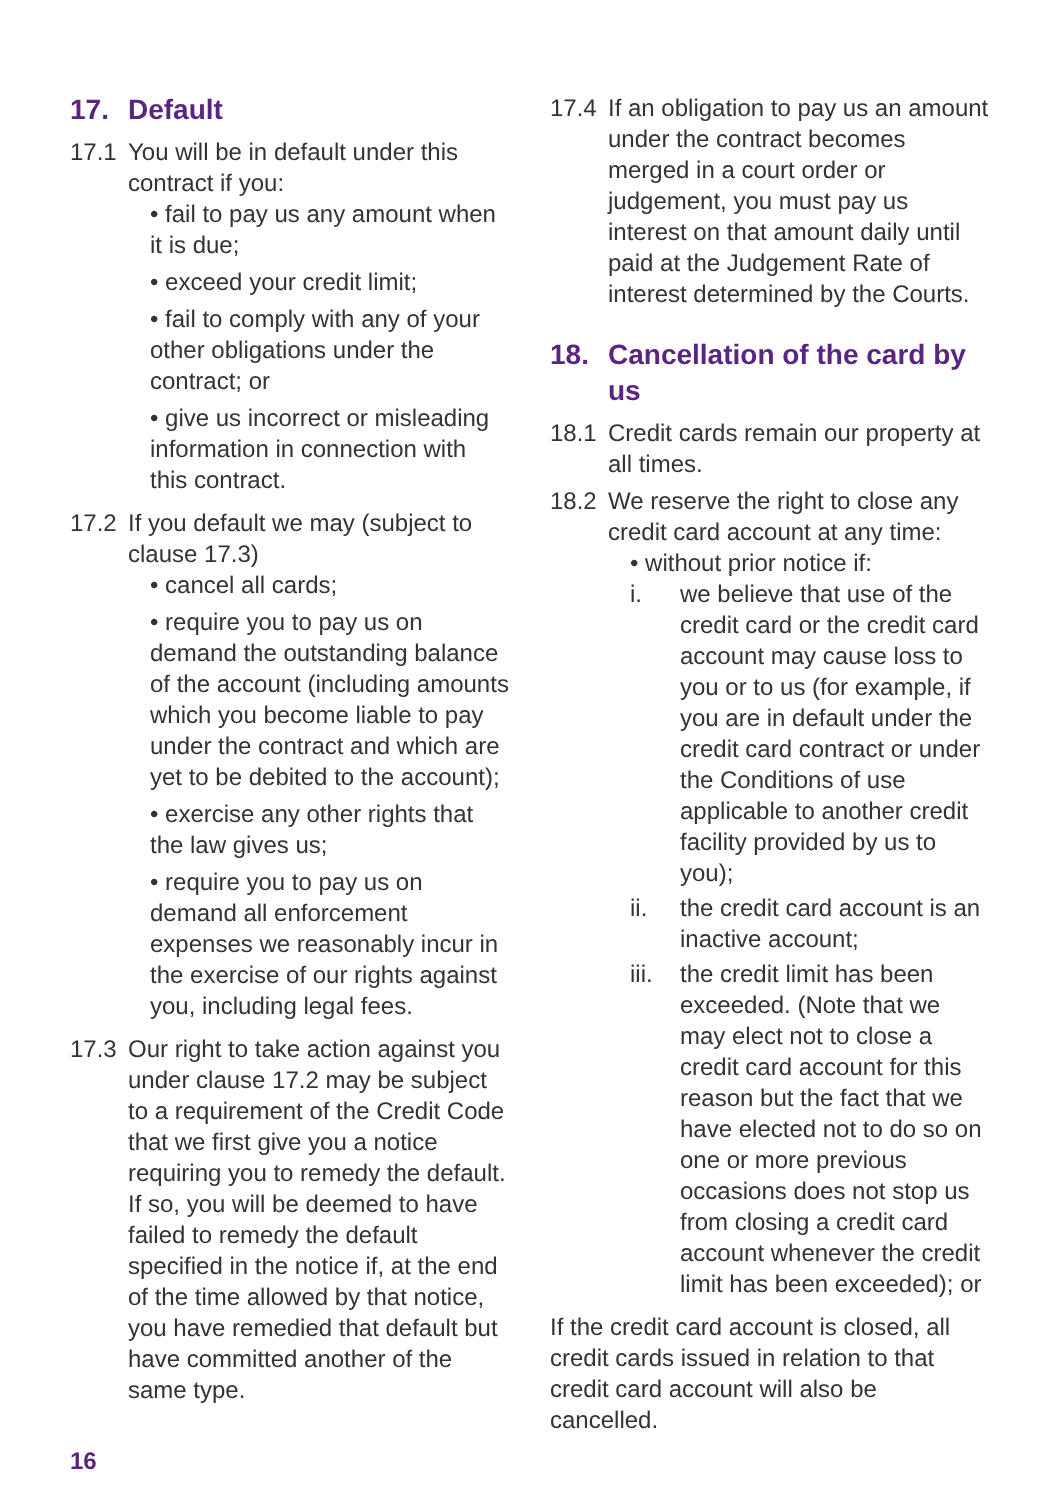17. Default
17.1 You will be in default under this contract if you:
• fail to pay us any amount when it is due;
• exceed your credit limit;
• fail to comply with any of your other obligations under the contract; or
• give us incorrect or misleading information in connection with this contract.
17.2 If you default we may (subject to clause 17.3)
• cancel all cards;
• require you to pay us on demand the outstanding balance of the account (including amounts which you become liable to pay under the contract and which are yet to be debited to the account);
• exercise any other rights that the law gives us;
• require you to pay us on demand all enforcement expenses we reasonably incur in the exercise of our rights against you, including legal fees.
17.3 Our right to take action against you under clause 17.2 may be subject to a requirement of the Credit Code that we first give you a notice requiring you to remedy the default. If so, you will be deemed to have failed to remedy the default specified in the notice if, at the end of the time allowed by that notice, you have remedied that default but have committed another of the same type.
17.4 If an obligation to pay us an amount under the contract becomes merged in a court order or judgement, you must pay us interest on that amount daily until paid at the Judgement Rate of interest determined by the Courts.
18. Cancellation of the card by us
18.1 Credit cards remain our property at all times.
18.2 We reserve the right to close any credit card account at any time:
• without prior notice if:
i. we believe that use of the credit card or the credit card account may cause loss to you or to us (for example, if you are in default under the credit card contract or under the Conditions of use applicable to another credit facility provided by us to you);
ii. the credit card account is an inactive account;
iii.
the credit limit has been exceeded. (Note that we may elect not to close a credit card account for this reason but the fact that we have elected not to do so on one or more previous occasions does not stop us from closing a credit card account whenever the credit limit has been exceeded); or
If the credit card account is closed, all credit cards issued in relation to that credit card account will also be cancelled.
16